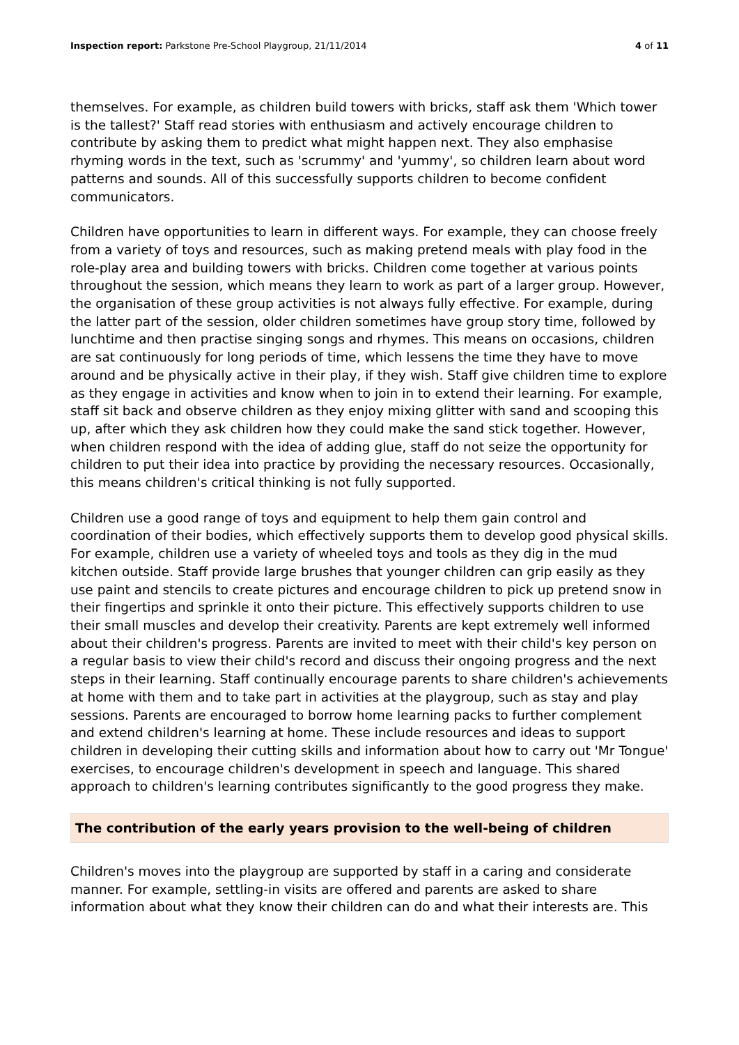Inspection report: Parkstone Pre-School Playgroup, 21/11/2014 4 of 11
themselves. For example, as children build towers with bricks, staff ask them 'Which tower is the tallest?' Staff read stories with enthusiasm and actively encourage children to contribute by asking them to predict what might happen next. They also emphasise rhyming words in the text, such as 'scrummy' and 'yummy', so children learn about word patterns and sounds. All of this successfully supports children to become confident communicators.
Children have opportunities to learn in different ways. For example, they can choose freely from a variety of toys and resources, such as making pretend meals with play food in the role-play area and building towers with bricks. Children come together at various points throughout the session, which means they learn to work as part of a larger group. However, the organisation of these group activities is not always fully effective. For example, during the latter part of the session, older children sometimes have group story time, followed by lunchtime and then practise singing songs and rhymes. This means on occasions, children are sat continuously for long periods of time, which lessens the time they have to move around and be physically active in their play, if they wish. Staff give children time to explore as they engage in activities and know when to join in to extend their learning. For example, staff sit back and observe children as they enjoy mixing glitter with sand and scooping this up, after which they ask children how they could make the sand stick together. However, when children respond with the idea of adding glue, staff do not seize the opportunity for children to put their idea into practice by providing the necessary resources. Occasionally, this means children's critical thinking is not fully supported.
Children use a good range of toys and equipment to help them gain control and coordination of their bodies, which effectively supports them to develop good physical skills. For example, children use a variety of wheeled toys and tools as they dig in the mud kitchen outside. Staff provide large brushes that younger children can grip easily as they use paint and stencils to create pictures and encourage children to pick up pretend snow in their fingertips and sprinkle it onto their picture. This effectively supports children to use their small muscles and develop their creativity. Parents are kept extremely well informed about their children's progress. Parents are invited to meet with their child's key person on a regular basis to view their child's record and discuss their ongoing progress and the next steps in their learning. Staff continually encourage parents to share children's achievements at home with them and to take part in activities at the playgroup, such as stay and play sessions. Parents are encouraged to borrow home learning packs to further complement and extend children's learning at home. These include resources and ideas to support children in developing their cutting skills and information about how to carry out 'Mr Tongue' exercises, to encourage children's development in speech and language. This shared approach to children's learning contributes significantly to the good progress they make.
The contribution of the early years provision to the well-being of children
Children's moves into the playgroup are supported by staff in a caring and considerate manner. For example, settling-in visits are offered and parents are asked to share information about what they know their children can do and what their interests are. This